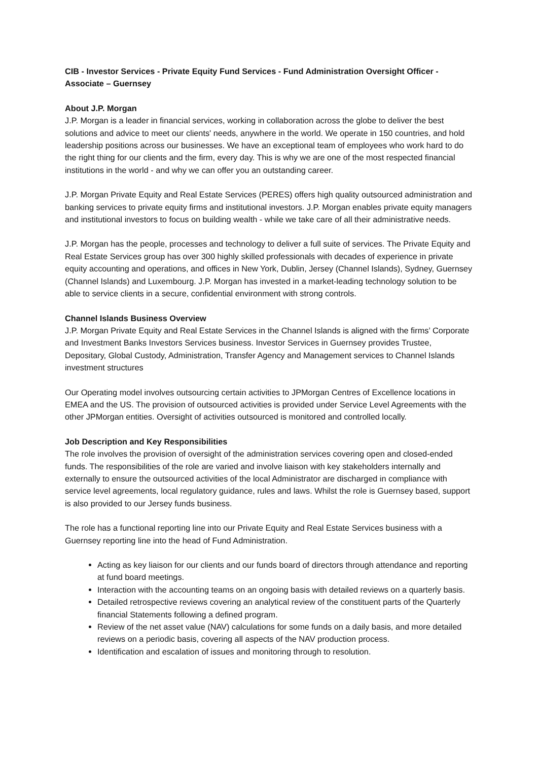CIB - Investor Services - Private Equity Fund Services - Fund Administration Oversight Officer - Associate – Guernsey
About J.P. Morgan
J.P. Morgan is a leader in financial services, working in collaboration across the globe to deliver the best solutions and advice to meet our clients' needs, anywhere in the world. We operate in 150 countries, and hold leadership positions across our businesses. We have an exceptional team of employees who work hard to do the right thing for our clients and the firm, every day. This is why we are one of the most respected financial institutions in the world - and why we can offer you an outstanding career.
J.P. Morgan Private Equity and Real Estate Services (PERES) offers high quality outsourced administration and banking services to private equity firms and institutional investors. J.P. Morgan enables private equity managers and institutional investors to focus on building wealth - while we take care of all their administrative needs.
J.P. Morgan has the people, processes and technology to deliver a full suite of services. The Private Equity and Real Estate Services group has over 300 highly skilled professionals with decades of experience in private equity accounting and operations, and offices in New York, Dublin, Jersey (Channel Islands), Sydney, Guernsey (Channel Islands) and Luxembourg. J.P. Morgan has invested in a market-leading technology solution to be able to service clients in a secure, confidential environment with strong controls.
Channel Islands Business Overview
J.P. Morgan Private Equity and Real Estate Services in the Channel Islands is aligned with the firms’ Corporate and Investment Banks Investors Services business. Investor Services in Guernsey provides Trustee, Depositary, Global Custody, Administration, Transfer Agency and Management services to Channel Islands investment structures
Our Operating model involves outsourcing certain activities to JPMorgan Centres of Excellence locations in EMEA and the US. The provision of outsourced activities is provided under Service Level Agreements with the other JPMorgan entities. Oversight of activities outsourced is monitored and controlled locally.
Job Description and Key Responsibilities
The role involves the provision of oversight of the administration services covering open and closed-ended funds. The responsibilities of the role are varied and involve liaison with key stakeholders internally and externally to ensure the outsourced activities of the local Administrator are discharged in compliance with service level agreements, local regulatory guidance, rules and laws. Whilst the role is Guernsey based, support is also provided to our Jersey funds business.
The role has a functional reporting line into our Private Equity and Real Estate Services business with a Guernsey reporting line into the head of Fund Administration.
Acting as key liaison for our clients and our funds board of directors through attendance and reporting at fund board meetings.
Interaction with the accounting teams on an ongoing basis with detailed reviews on a quarterly basis.
Detailed retrospective reviews covering an analytical review of the constituent parts of the Quarterly financial Statements following a defined program.
Review of the net asset value (NAV) calculations for some funds on a daily basis, and more detailed reviews on a periodic basis, covering all aspects of the NAV production process.
Identification and escalation of issues and monitoring through to resolution.